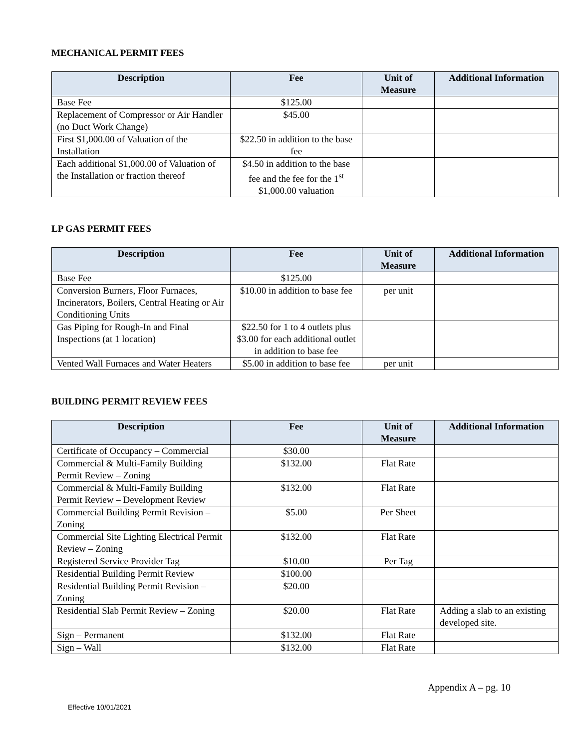MECHANICAL PERMIT FEES
| Description | Fee | Unit of Measure | Additional Information |
| --- | --- | --- | --- |
| Base Fee | $125.00 | | |
| Replacement of Compressor or Air Handler (no Duct Work Change) | $45.00 | | |
| First $1,000.00 of Valuation of the Installation | $22.50 in addition to the base fee | | |
| Each additional $1,000.00 of Valuation of the Installation or fraction thereof | $4.50 in addition to the base fee and the fee for the 1<sup>st</sup> $1,000.00 valuation | | |
LP GAS PERMIT FEES
| Description | Fee | Unit of Measure | Additional Information |
| --- | --- | --- | --- |
| Base Fee | $125.00 | | |
| Conversion Burners, Floor Furnaces, Incinerators, Boilers, Central Heating or Air Conditioning Units | $10.00 in addition to base fee | per unit | |
| Gas Piping for Rough-In and Final Inspections (at 1 location) | $22.50 for 1 to 4 outlets plus $3.00 for each additional outlet in addition to base fee | | |
| Vented Wall Furnaces and Water Heaters | $5.00 in addition to base fee | per unit | |
BUILDING PERMIT REVIEW FEES
| Description | Fee | Unit of Measure | Additional Information |
| --- | --- | --- | --- |
| Certificate of Occupancy – Commercial | $30.00 | | |
| Commercial & Multi-Family Building Permit Review – Zoning | $132.00 | Flat Rate | |
| Commercial & Multi-Family Building Permit Review – Development Review | $132.00 | Flat Rate | |
| Commercial Building Permit Revision – Zoning | $5.00 | Per Sheet | |
| Commercial Site Lighting Electrical Permit Review – Zoning | $132.00 | Flat Rate | |
| Registered Service Provider Tag | $10.00 | Per Tag | |
| Residential Building Permit Review | $100.00 | | |
| Residential Building Permit Revision – Zoning | $20.00 | | |
| Residential Slab Permit Review – Zoning | $20.00 | Flat Rate | Adding a slab to an existing developed site. |
| Sign – Permanent | $132.00 | Flat Rate | |
| Sign – Wall | $132.00 | Flat Rate | |
Appendix A – pg. 10
Effective 10/01/2021